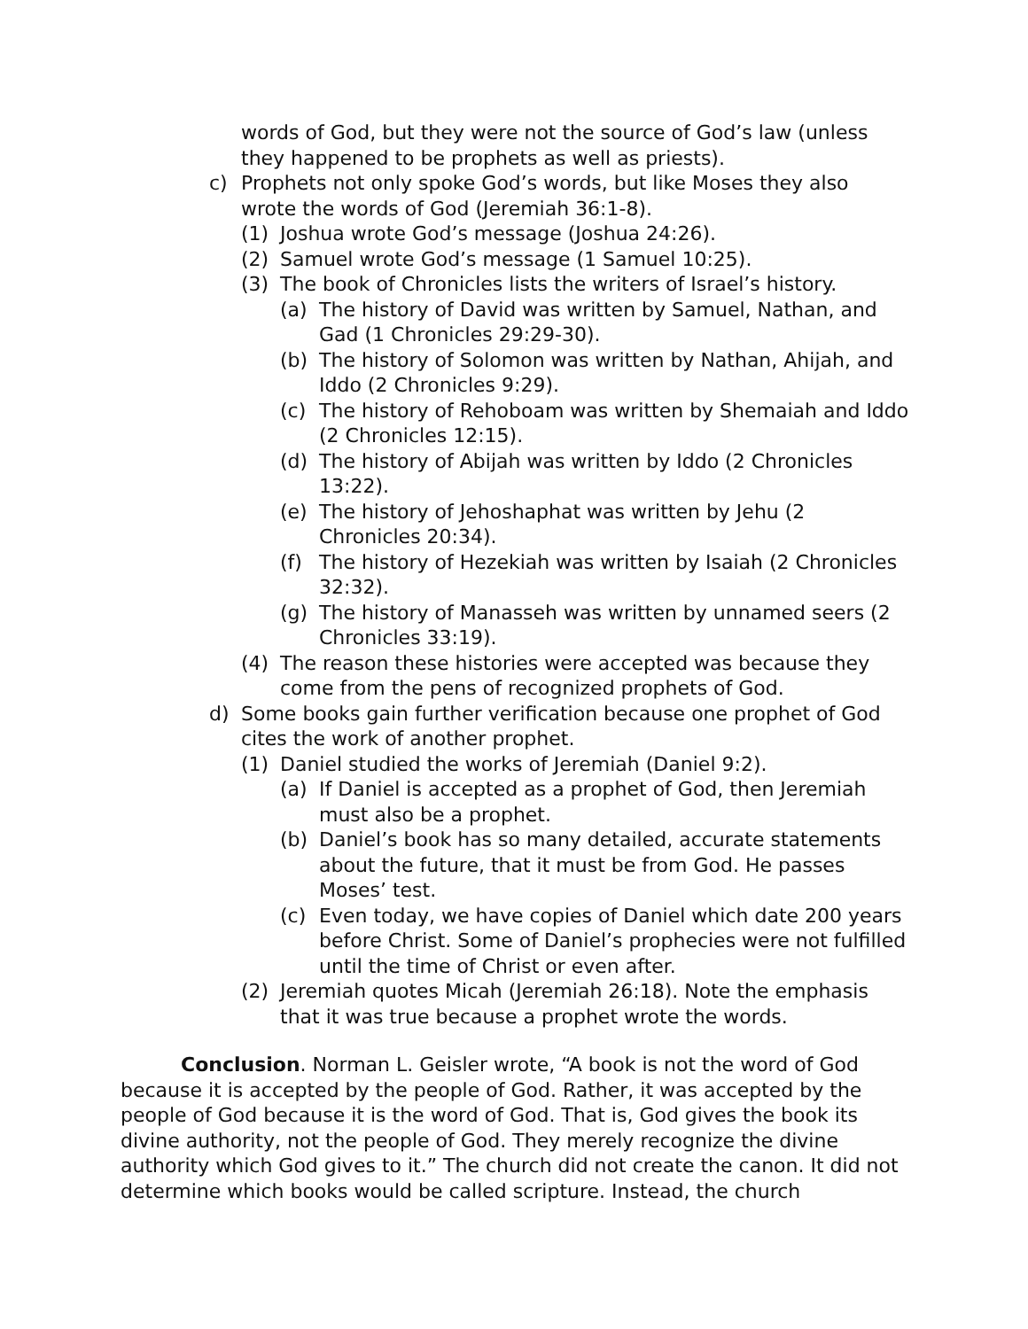words of God, but they were not the source of God’s law (unless they happened to be prophets as well as priests).
c) Prophets not only spoke God’s words, but like Moses they also wrote the words of God (Jeremiah 36:1-8).
(1) Joshua wrote God’s message (Joshua 24:26).
(2) Samuel wrote God’s message (1 Samuel 10:25).
(3) The book of Chronicles lists the writers of Israel’s history.
(a) The history of David was written by Samuel, Nathan, and Gad (1 Chronicles 29:29-30).
(b) The history of Solomon was written by Nathan, Ahijah, and Iddo (2 Chronicles 9:29).
(c) The history of Rehoboam was written by Shemaiah and Iddo (2 Chronicles 12:15).
(d) The history of Abijah was written by Iddo (2 Chronicles 13:22).
(e) The history of Jehoshaphat was written by Jehu (2 Chronicles 20:34).
(f) The history of Hezekiah was written by Isaiah (2 Chronicles 32:32).
(g) The history of Manasseh was written by unnamed seers (2 Chronicles 33:19).
(4) The reason these histories were accepted was because they come from the pens of recognized prophets of God.
d) Some books gain further verification because one prophet of God cites the work of another prophet.
(1) Daniel studied the works of Jeremiah (Daniel 9:2).
(a) If Daniel is accepted as a prophet of God, then Jeremiah must also be a prophet.
(b) Daniel’s book has so many detailed, accurate statements about the future, that it must be from God. He passes Moses’ test.
(c) Even today, we have copies of Daniel which date 200 years before Christ. Some of Daniel’s prophecies were not fulfilled until the time of Christ or even after.
(2) Jeremiah quotes Micah (Jeremiah 26:18). Note the emphasis that it was true because a prophet wrote the words.
Conclusion. Norman L. Geisler wrote, “A book is not the word of God because it is accepted by the people of God. Rather, it was accepted by the people of God because it is the word of God. That is, God gives the book its divine authority, not the people of God. They merely recognize the divine authority which God gives to it.” The church did not create the canon. It did not determine which books would be called scripture. Instead, the church